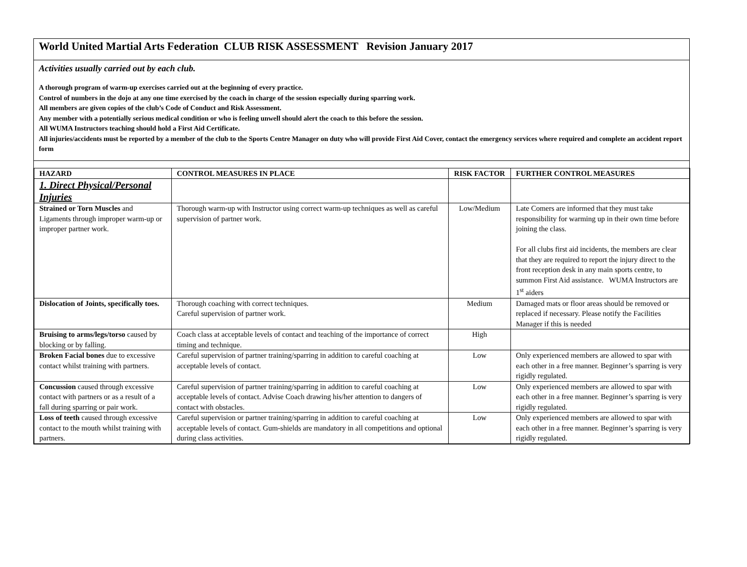World United Martial Arts Federation CLUB RISK ASSESSMENT Revision January 2017
Activities usually carried out by each club.
A thorough program of warm-up exercises carried out at the beginning of every practice.
Control of numbers in the dojo at any one time exercised by the coach in charge of the session especially during sparring work.
All members are given copies of the club’s Code of Conduct and Risk Assessment.
Any member with a potentially serious medical condition or who is feeling unwell should alert the coach to this before the session.
All WUMA Instructors teaching should hold a First Aid Certificate.
All injuries/accidents must be reported by a member of the club to the Sports Centre Manager on duty who will provide First Aid Cover, contact the emergency services where required and complete an accident report form
| HAZARD | CONTROL MEASURES IN PLACE | RISK FACTOR | FURTHER CONTROL MEASURES |
| --- | --- | --- | --- |
| 1. Direct Physical/Personal Injuries | | | |
| Strained or Torn Muscles and Ligaments through improper warm-up or improper partner work. | Thorough warm-up with Instructor using correct warm-up techniques as well as careful supervision of partner work. | Low/Medium | Late Comers are informed that they must take responsibility for warming up in their own time before joining the class. For all clubs first aid incidents, the members are clear that they are required to report the injury direct to the front reception desk in any main sports centre, to summon First Aid assistance. WUMA Instructors are 1<sup>st</sup> aiders |
| Dislocation of Joints, specifically toes. | Thorough coaching with correct techniques. Careful supervision of partner work. | Medium | Damaged mats or floor areas should be removed or replaced if necessary. Please notify the Facilities Manager if this is needed |
| Bruising to arms/legs/torso caused by blocking or by falling. | Coach class at acceptable levels of contact and teaching of the importance of correct timing and technique. | High | |
| Broken Facial bones due to excessive contact whilst training with partners. | Careful supervision of partner training/sparring in addition to careful coaching at acceptable levels of contact. | Low | Only experienced members are allowed to spar with each other in a free manner. Beginner’s sparring is very rigidly regulated. |
| Concussion caused through excessive contact with partners or as a result of a fall during sparring or pair work. | Careful supervision of partner training/sparring in addition to careful coaching at acceptable levels of contact. Advise Coach drawing his/her attention to dangers of contact with obstacles. | Low | Only experienced members are allowed to spar with each other in a free manner. Beginner’s sparring is very rigidly regulated. |
| Loss of teeth caused through excessive contact to the mouth whilst training with partners. | Careful supervision or partner training/sparring in addition to careful coaching at acceptable levels of contact. Gum-shields are mandatory in all competitions and optional during class activities. | Low | Only experienced members are allowed to spar with each other in a free manner. Beginner’s sparring is very rigidly regulated. |